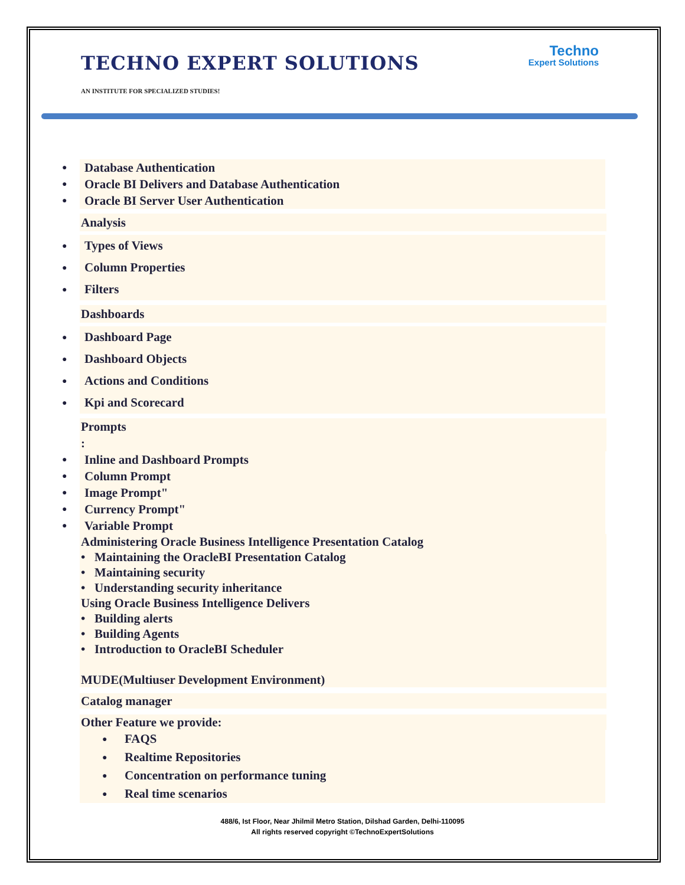Techno
Expert Solutions
TECHNO EXPERT SOLUTIONS
AN INSTITUTE FOR SPECIALIZED STUDIES!
● Database Authentication
● Oracle BI Delivers and Database Authentication
● Oracle BI Server User Authentication
Analysis
● Types of Views
● Column Properties
● Filters
Dashboards
● Dashboard Page
● Dashboard Objects
● Actions and Conditions
● Kpi and Scorecard
Prompts
:
● Inline and Dashboard Prompts
● Column Prompt
● Image Prompt"
● Currency Prompt"
● Variable Prompt
Administering Oracle Business Intelligence Presentation Catalog
• Maintaining the OracleBI Presentation Catalog
• Maintaining security
• Understanding security inheritance
Using Oracle Business Intelligence Delivers
• Building alerts
• Building Agents
• Introduction to OracleBI Scheduler
MUDE(Multiuser Development Environment)
Catalog manager
Other Feature we provide:
● FAQS
● Realtime Repositories
● Concentration on performance tuning
● Real time scenarios
488/6, Ist Floor, Near Jhilmil Metro Station, Dilshad Garden, Delhi-110095
All rights reserved copyright ©TechnoExpertSolutions